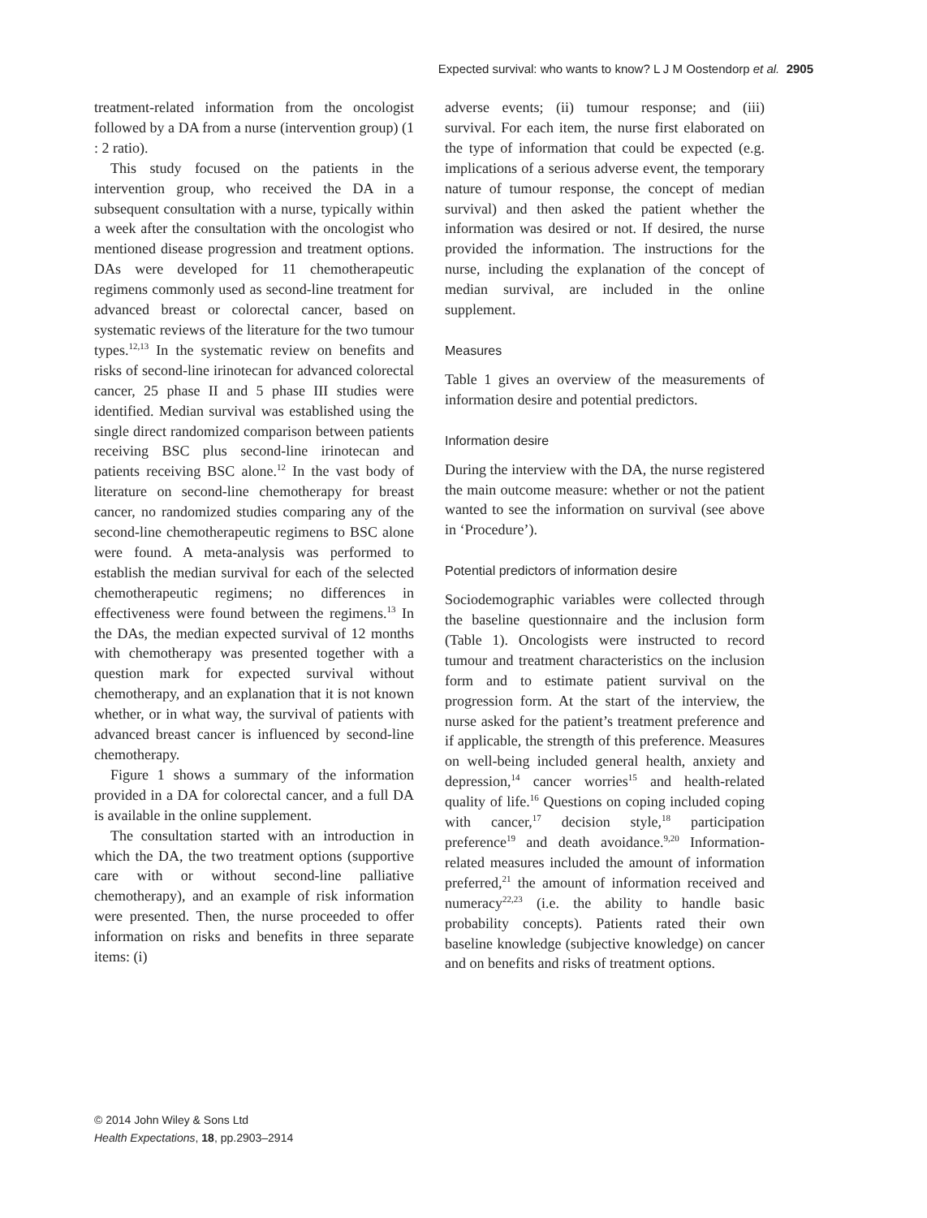Expected survival: who wants to know? L J M Oostendorp et al. 2905
treatment-related information from the oncologist followed by a DA from a nurse (intervention group) (1 : 2 ratio).
This study focused on the patients in the intervention group, who received the DA in a subsequent consultation with a nurse, typically within a week after the consultation with the oncologist who mentioned disease progression and treatment options. DAs were developed for 11 chemotherapeutic regimens commonly used as second-line treatment for advanced breast or colorectal cancer, based on systematic reviews of the literature for the two tumour types.<sup>12,13</sup> In the systematic review on benefits and risks of second-line irinotecan for advanced colorectal cancer, 25 phase II and 5 phase III studies were identified. Median survival was established using the single direct randomized comparison between patients receiving BSC plus second-line irinotecan and patients receiving BSC alone.<sup>12</sup> In the vast body of literature on second-line chemotherapy for breast cancer, no randomized studies comparing any of the second-line chemotherapeutic regimens to BSC alone were found. A meta-analysis was performed to establish the median survival for each of the selected chemotherapeutic regimens; no differences in effectiveness were found between the regimens.<sup>13</sup> In the DAs, the median expected survival of 12 months with chemotherapy was presented together with a question mark for expected survival without chemotherapy, and an explanation that it is not known whether, or in what way, the survival of patients with advanced breast cancer is influenced by second-line chemotherapy.
Figure 1 shows a summary of the information provided in a DA for colorectal cancer, and a full DA is available in the online supplement.
The consultation started with an introduction in which the DA, the two treatment options (supportive care with or without second-line palliative chemotherapy), and an example of risk information were presented. Then, the nurse proceeded to offer information on risks and benefits in three separate items: (i)
adverse events; (ii) tumour response; and (iii) survival. For each item, the nurse first elaborated on the type of information that could be expected (e.g. implications of a serious adverse event, the temporary nature of tumour response, the concept of median survival) and then asked the patient whether the information was desired or not. If desired, the nurse provided the information. The instructions for the nurse, including the explanation of the concept of median survival, are included in the online supplement.
Measures
Table 1 gives an overview of the measurements of information desire and potential predictors.
Information desire
During the interview with the DA, the nurse registered the main outcome measure: whether or not the patient wanted to see the information on survival (see above in ‘Procedure’).
Potential predictors of information desire
Sociodemographic variables were collected through the baseline questionnaire and the inclusion form (Table 1). Oncologists were instructed to record tumour and treatment characteristics on the inclusion form and to estimate patient survival on the progression form. At the start of the interview, the nurse asked for the patient’s treatment preference and if applicable, the strength of this preference. Measures on well-being included general health, anxiety and depression,<sup>14</sup> cancer worries<sup>15</sup> and health-related quality of life.<sup>16</sup> Questions on coping included coping with cancer,<sup>17</sup> decision style,<sup>18</sup> participation preference<sup>19</sup> and death avoidance.<sup>9,20</sup> Information-related measures included the amount of information preferred,<sup>21</sup> the amount of information received and numeracy<sup>22,23</sup> (i.e. the ability to handle basic probability concepts). Patients rated their own baseline knowledge (subjective knowledge) on cancer and on benefits and risks of treatment options.
© 2014 John Wiley & Sons Ltd
Health Expectations, 18, pp.2903–2914